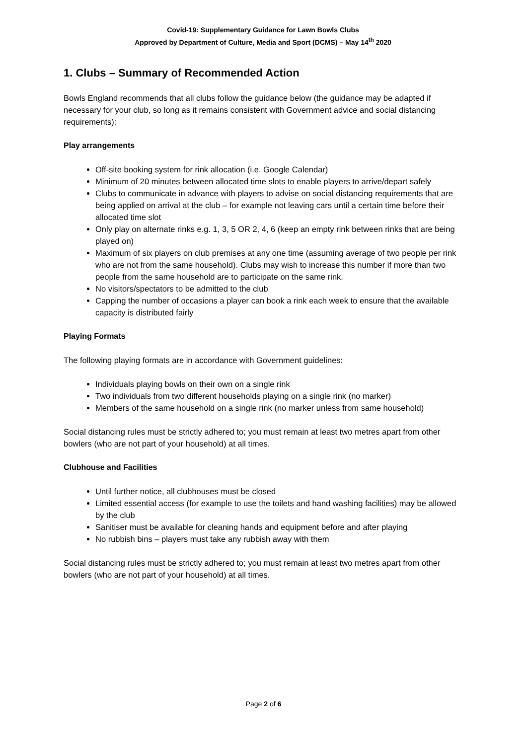Covid-19: Supplementary Guidance for Lawn Bowls Clubs
Approved by Department of Culture, Media and Sport (DCMS) – May 14<sup>th</sup> 2020
1. Clubs – Summary of Recommended Action
Bowls England recommends that all clubs follow the guidance below (the guidance may be adapted if necessary for your club, so long as it remains consistent with Government advice and social distancing requirements):
Play arrangements
Off-site booking system for rink allocation (i.e. Google Calendar)
Minimum of 20 minutes between allocated time slots to enable players to arrive/depart safely
Clubs to communicate in advance with players to advise on social distancing requirements that are being applied on arrival at the club – for example not leaving cars until a certain time before their allocated time slot
Only play on alternate rinks e.g. 1, 3, 5 OR 2, 4, 6 (keep an empty rink between rinks that are being played on)
Maximum of six players on club premises at any one time (assuming average of two people per rink who are not from the same household). Clubs may wish to increase this number if more than two people from the same household are to participate on the same rink.
No visitors/spectators to be admitted to the club
Capping the number of occasions a player can book a rink each week to ensure that the available capacity is distributed fairly
Playing Formats
The following playing formats are in accordance with Government guidelines:
Individuals playing bowls on their own on a single rink
Two individuals from two different households playing on a single rink (no marker)
Members of the same household on a single rink (no marker unless from same household)
Social distancing rules must be strictly adhered to; you must remain at least two metres apart from other bowlers (who are not part of your household) at all times.
Clubhouse and Facilities
Until further notice, all clubhouses must be closed
Limited essential access (for example to use the toilets and hand washing facilities) may be allowed by the club
Sanitiser must be available for cleaning hands and equipment before and after playing
No rubbish bins – players must take any rubbish away with them
Social distancing rules must be strictly adhered to; you must remain at least two metres apart from other bowlers (who are not part of your household) at all times.
Page 2 of 6